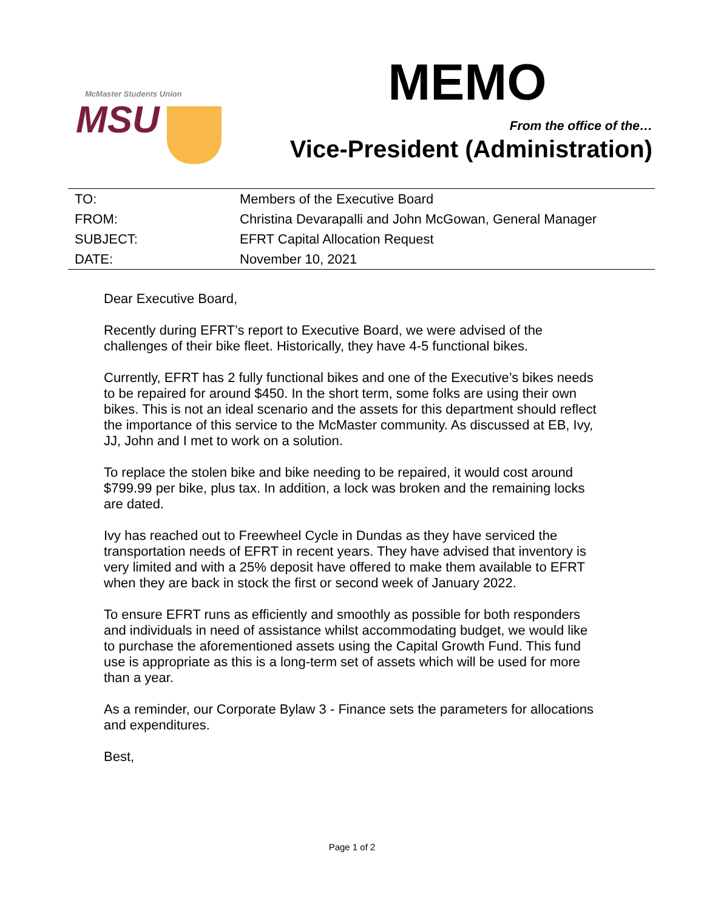McMaster Students Union
MSU
MEMO
From the office of the…
Vice-President (Administration)
| TO: | Members of the Executive Board |
| FROM: | Christina Devarapalli and John McGowan, General Manager |
| SUBJECT: | EFRT Capital Allocation Request |
| DATE: | November 10, 2021 |
Dear Executive Board,
Recently during EFRT’s report to Executive Board, we were advised of the challenges of their bike fleet. Historically, they have 4-5 functional bikes.
Currently, EFRT has 2 fully functional bikes and one of the Executive’s bikes needs to be repaired for around $450. In the short term, some folks are using their own bikes. This is not an ideal scenario and the assets for this department should reflect the importance of this service to the McMaster community. As discussed at EB, Ivy, JJ, John and I met to work on a solution.
To replace the stolen bike and bike needing to be repaired, it would cost around $799.99 per bike, plus tax. In addition, a lock was broken and the remaining locks are dated.
Ivy has reached out to Freewheel Cycle in Dundas as they have serviced the transportation needs of EFRT in recent years. They have advised that inventory is very limited and with a 25% deposit have offered to make them available to EFRT when they are back in stock the first or second week of January 2022.
To ensure EFRT runs as efficiently and smoothly as possible for both responders and individuals in need of assistance whilst accommodating budget, we would like to purchase the aforementioned assets using the Capital Growth Fund. This fund use is appropriate as this is a long-term set of assets which will be used for more than a year.
As a reminder, our Corporate Bylaw 3 - Finance sets the parameters for allocations and expenditures.
Best,
Page 1 of 2